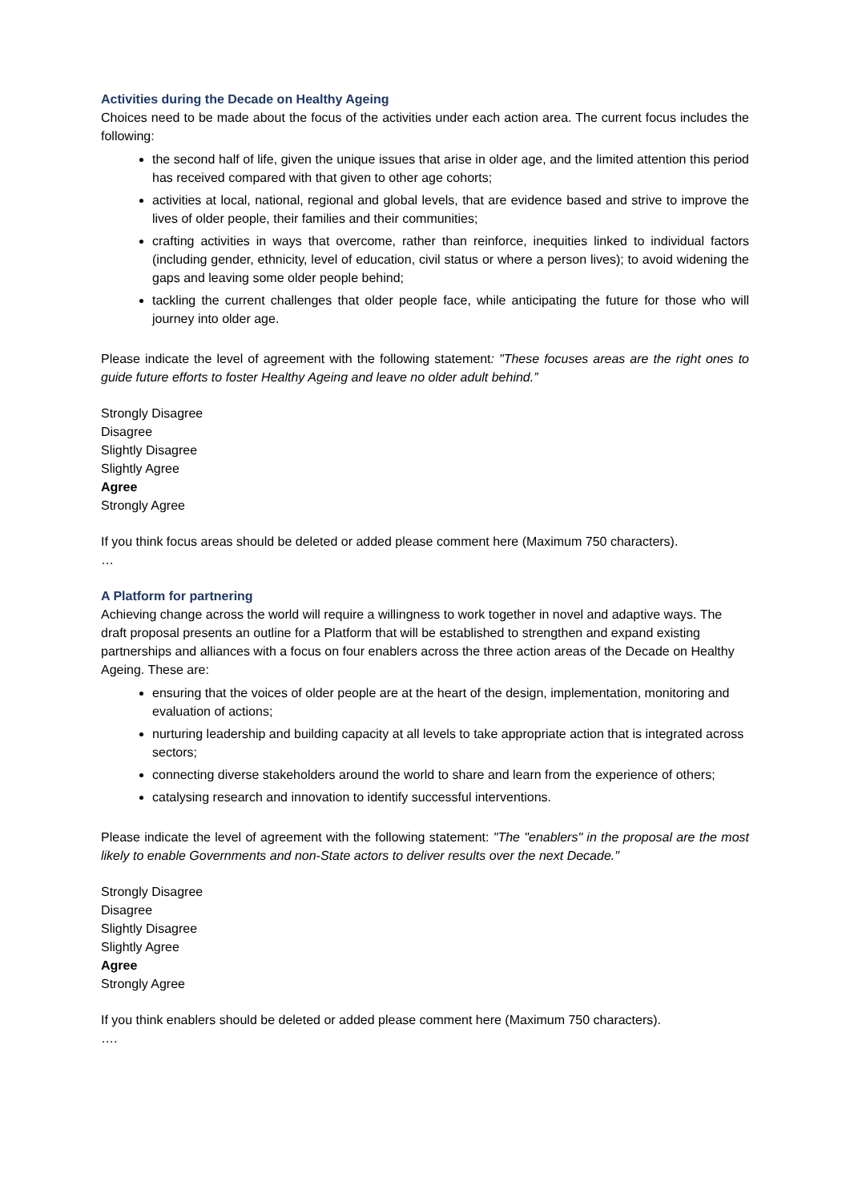Activities during the Decade on Healthy Ageing
Choices need to be made about the focus of the activities under each action area. The current focus includes the following:
the second half of life, given the unique issues that arise in older age, and the limited attention this period has received compared with that given to other age cohorts;
activities at local, national, regional and global levels, that are evidence based and strive to improve the lives of older people, their families and their communities;
crafting activities in ways that overcome, rather than reinforce, inequities linked to individual factors (including gender, ethnicity, level of education, civil status or where a person lives); to avoid widening the gaps and leaving some older people behind;
tackling the current challenges that older people face, while anticipating the future for those who will journey into older age.
Please indicate the level of agreement with the following statement: "These focuses areas are the right ones to guide future efforts to foster Healthy Ageing and leave no older adult behind.”
Strongly Disagree
Disagree
Slightly Disagree
Slightly Agree
Agree
Strongly Agree
If you think focus areas should be deleted or added please comment here (Maximum 750 characters).
…
A Platform for partnering
Achieving change across the world will require a willingness to work together in novel and adaptive ways. The draft proposal presents an outline for a Platform that will be established to strengthen and expand existing partnerships and alliances with a focus on four enablers across the three action areas of the Decade on Healthy Ageing. These are:
ensuring that the voices of older people are at the heart of the design, implementation, monitoring and evaluation of actions;
nurturing leadership and building capacity at all levels to take appropriate action that is integrated across sectors;
connecting diverse stakeholders around the world to share and learn from the experience of others;
catalysing research and innovation to identify successful interventions.
Please indicate the level of agreement with the following statement: "The "enablers" in the proposal are the most likely to enable Governments and non-State actors to deliver results over the next Decade."
Strongly Disagree
Disagree
Slightly Disagree
Slightly Agree
Agree
Strongly Agree
If you think enablers should be deleted or added please comment here (Maximum 750 characters).
….